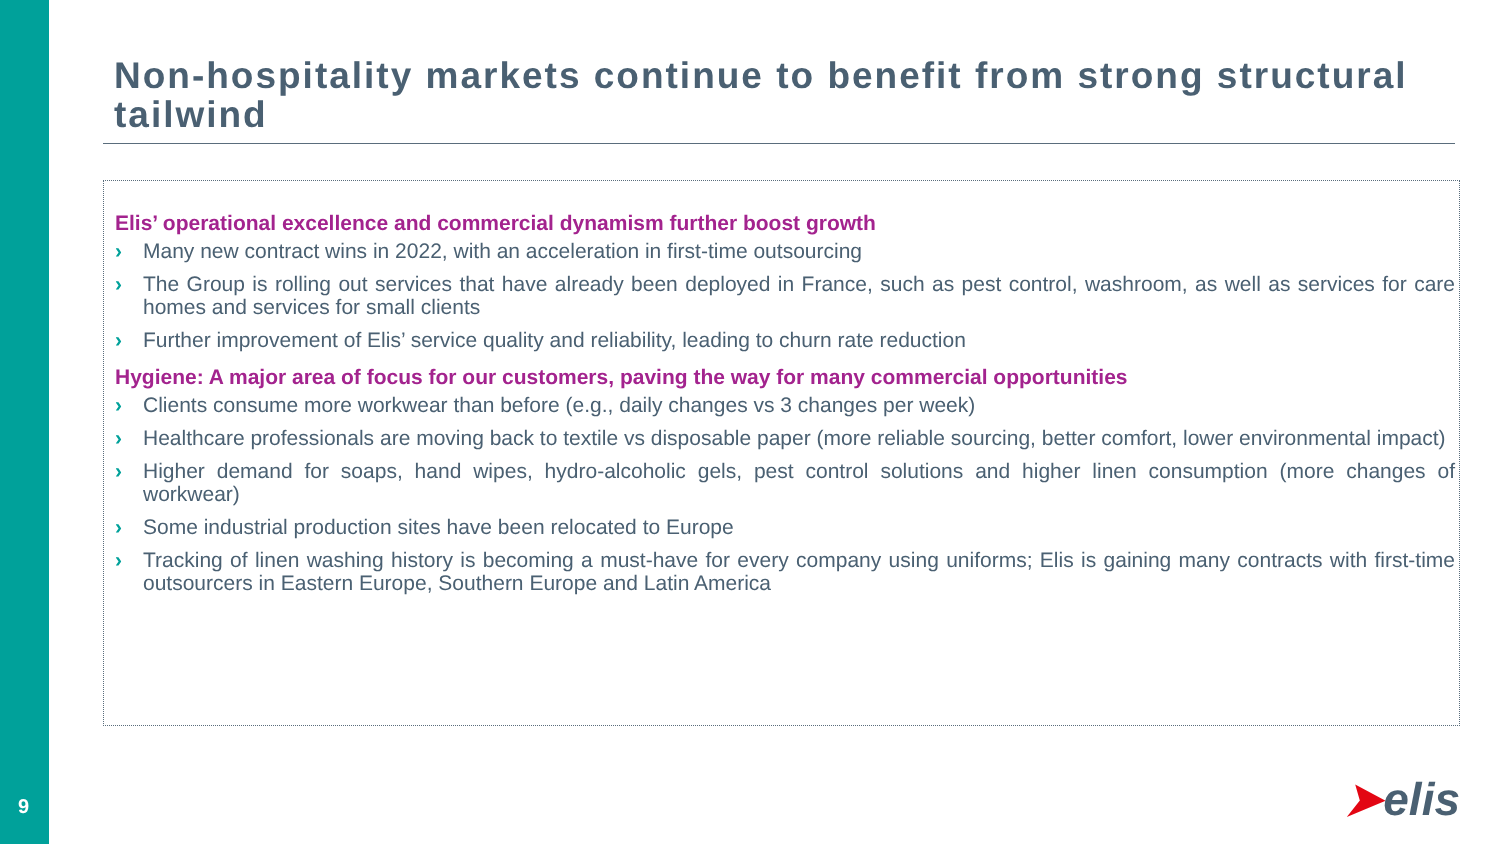9
Non-hospitality markets continue to benefit from strong structural tailwind
Elis’ operational excellence and commercial dynamism further boost growth
› Many new contract wins in 2022, with an acceleration in first-time outsourcing
› The Group is rolling out services that have already been deployed in France, such as pest control, washroom, as well as services for care homes and services for small clients
› Further improvement of Elis’ service quality and reliability, leading to churn rate reduction
Hygiene: A major area of focus for our customers, paving the way for many commercial opportunities
› Clients consume more workwear than before (e.g., daily changes vs 3 changes per week)
› Healthcare professionals are moving back to textile vs disposable paper (more reliable sourcing, better comfort, lower environmental impact)
› Higher demand for soaps, hand wipes, hydro-alcoholic gels, pest control solutions and higher linen consumption (more changes of workwear)
› Some industrial production sites have been relocated to Europe
› Tracking of linen washing history is becoming a must-have for every company using uniforms; Elis is gaining many contracts with first-time outsourcers in Eastern Europe, Southern Europe and Latin America
➤elis